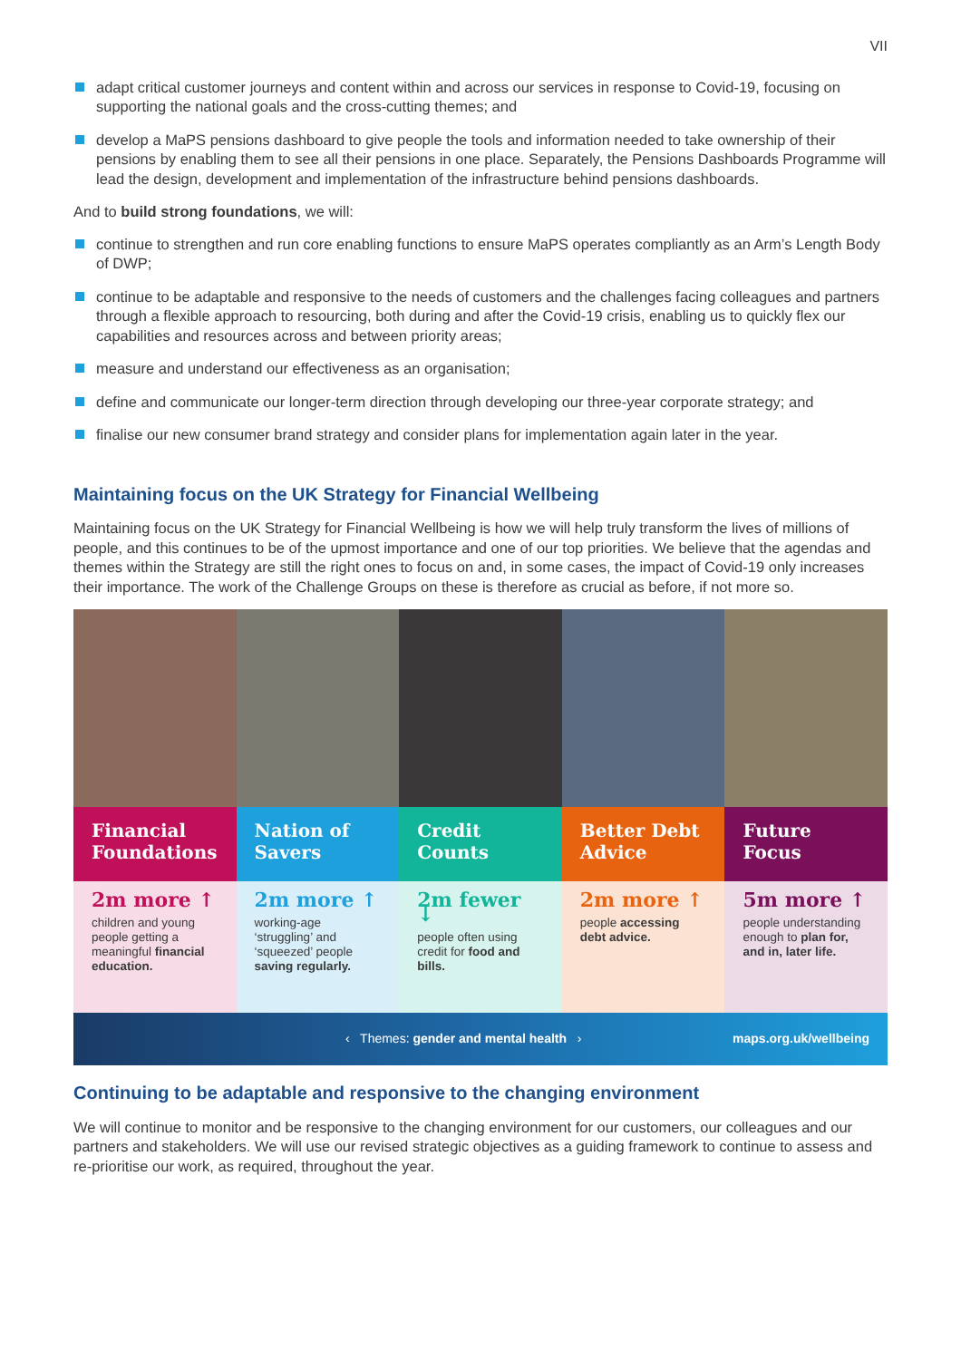VII
adapt critical customer journeys and content within and across our services in response to Covid-19, focusing on supporting the national goals and the cross-cutting themes; and
develop a MaPS pensions dashboard to give people the tools and information needed to take ownership of their pensions by enabling them to see all their pensions in one place. Separately, the Pensions Dashboards Programme will lead the design, development and implementation of the infrastructure behind pensions dashboards.
And to build strong foundations, we will:
continue to strengthen and run core enabling functions to ensure MaPS operates compliantly as an Arm’s Length Body of DWP;
continue to be adaptable and responsive to the needs of customers and the challenges facing colleagues and partners through a flexible approach to resourcing, both during and after the Covid-19 crisis, enabling us to quickly flex our capabilities and resources across and between priority areas;
measure and understand our effectiveness as an organisation;
define and communicate our longer-term direction through developing our three-year corporate strategy; and
finalise our new consumer brand strategy and consider plans for implementation again later in the year.
Maintaining focus on the UK Strategy for Financial Wellbeing
Maintaining focus on the UK Strategy for Financial Wellbeing is how we will help truly transform the lives of millions of people, and this continues to be of the upmost importance and one of our top priorities. We believe that the agendas and themes within the Strategy are still the right ones to focus on and, in some cases, the impact of Covid-19 only increases their importance. The work of the Challenge Groups on these is therefore as crucial as before, if not more so.
Financial Foundations
2m more ↑
children and young people getting a meaningful financial education.
Nation of Savers
2m more ↑
working-age ‘struggling’ and ‘squeezed’ people saving regularly.
Credit Counts
2m fewer ↓
people often using credit for food and bills.
Better Debt Advice
2m more ↑
people accessing debt advice.
Future Focus
5m more ↑
people understanding enough to plan for, and in, later life.
‹ Themes: gender and mental health › maps.org.uk/wellbeing
Continuing to be adaptable and responsive to the changing environment
We will continue to monitor and be responsive to the changing environment for our customers, our colleagues and our partners and stakeholders. We will use our revised strategic objectives as a guiding framework to continue to assess and re-prioritise our work, as required, throughout the year.